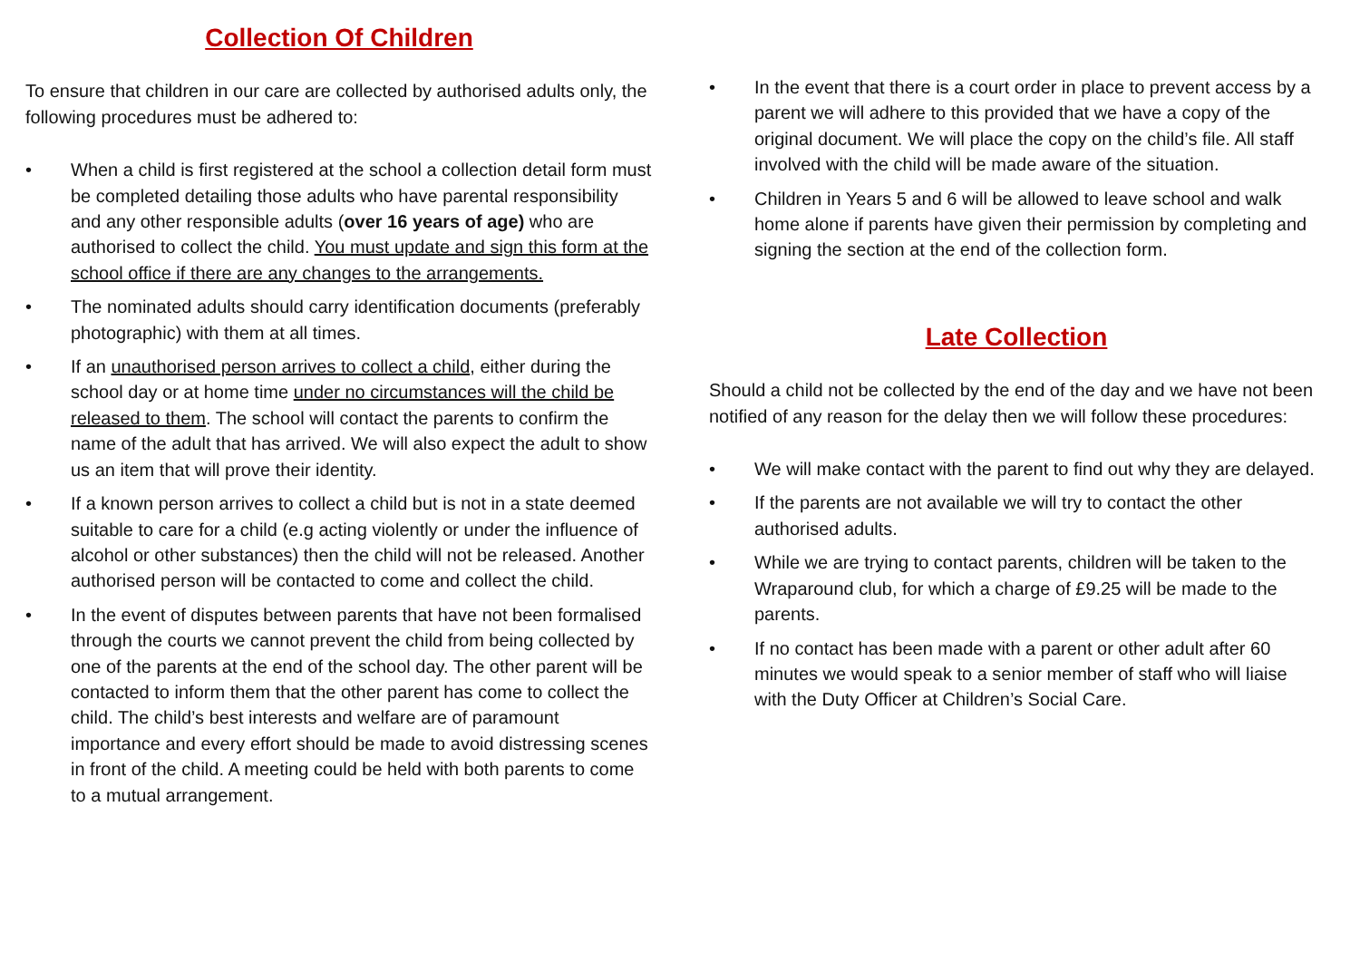Collection Of Children
To ensure that children in our care are collected by authorised adults only, the following procedures must be adhered to:
• When a child is first registered at the school a collection detail form must be completed detailing those adults who have parental responsibility and any other responsible adults (over 16 years of age) who are authorised to collect the child. You must update and sign this form at the school office if there are any changes to the arrangements.
• The nominated adults should carry identification documents (preferably photographic) with them at all times.
• If an unauthorised person arrives to collect a child, either during the school day or at home time under no circumstances will the child be released to them. The school will contact the parents to confirm the name of the adult that has arrived. We will also expect the adult to show us an item that will prove their identity.
• If a known person arrives to collect a child but is not in a state deemed suitable to care for a child (e.g acting violently or under the influence of alcohol or other substances) then the child will not be released. Another authorised person will be contacted to come and collect the child.
• In the event of disputes between parents that have not been formalised through the courts we cannot prevent the child from being collected by one of the parents at the end of the school day. The other parent will be contacted to inform them that the other parent has come to collect the child. The child’s best interests and welfare are of paramount importance and every effort should be made to avoid distressing scenes in front of the child. A meeting could be held with both parents to come to a mutual arrangement.
• In the event that there is a court order in place to prevent access by a parent we will adhere to this provided that we have a copy of the original document. We will place the copy on the child’s file. All staff involved with the child will be made aware of the situation.
• Children in Years 5 and 6 will be allowed to leave school and walk home alone if parents have given their permission by completing and signing the section at the end of the collection form.
Late Collection
Should a child not be collected by the end of the day and we have not been notified of any reason for the delay then we will follow these procedures:
• We will make contact with the parent to find out why they are delayed.
• If the parents are not available we will try to contact the other authorised adults.
• While we are trying to contact parents, children will be taken to the Wraparound club, for which a charge of £9.25 will be made to the parents.
• If no contact has been made with a parent or other adult after 60 minutes we would speak to a senior member of staff who will liaise with the Duty Officer at Children’s Social Care.